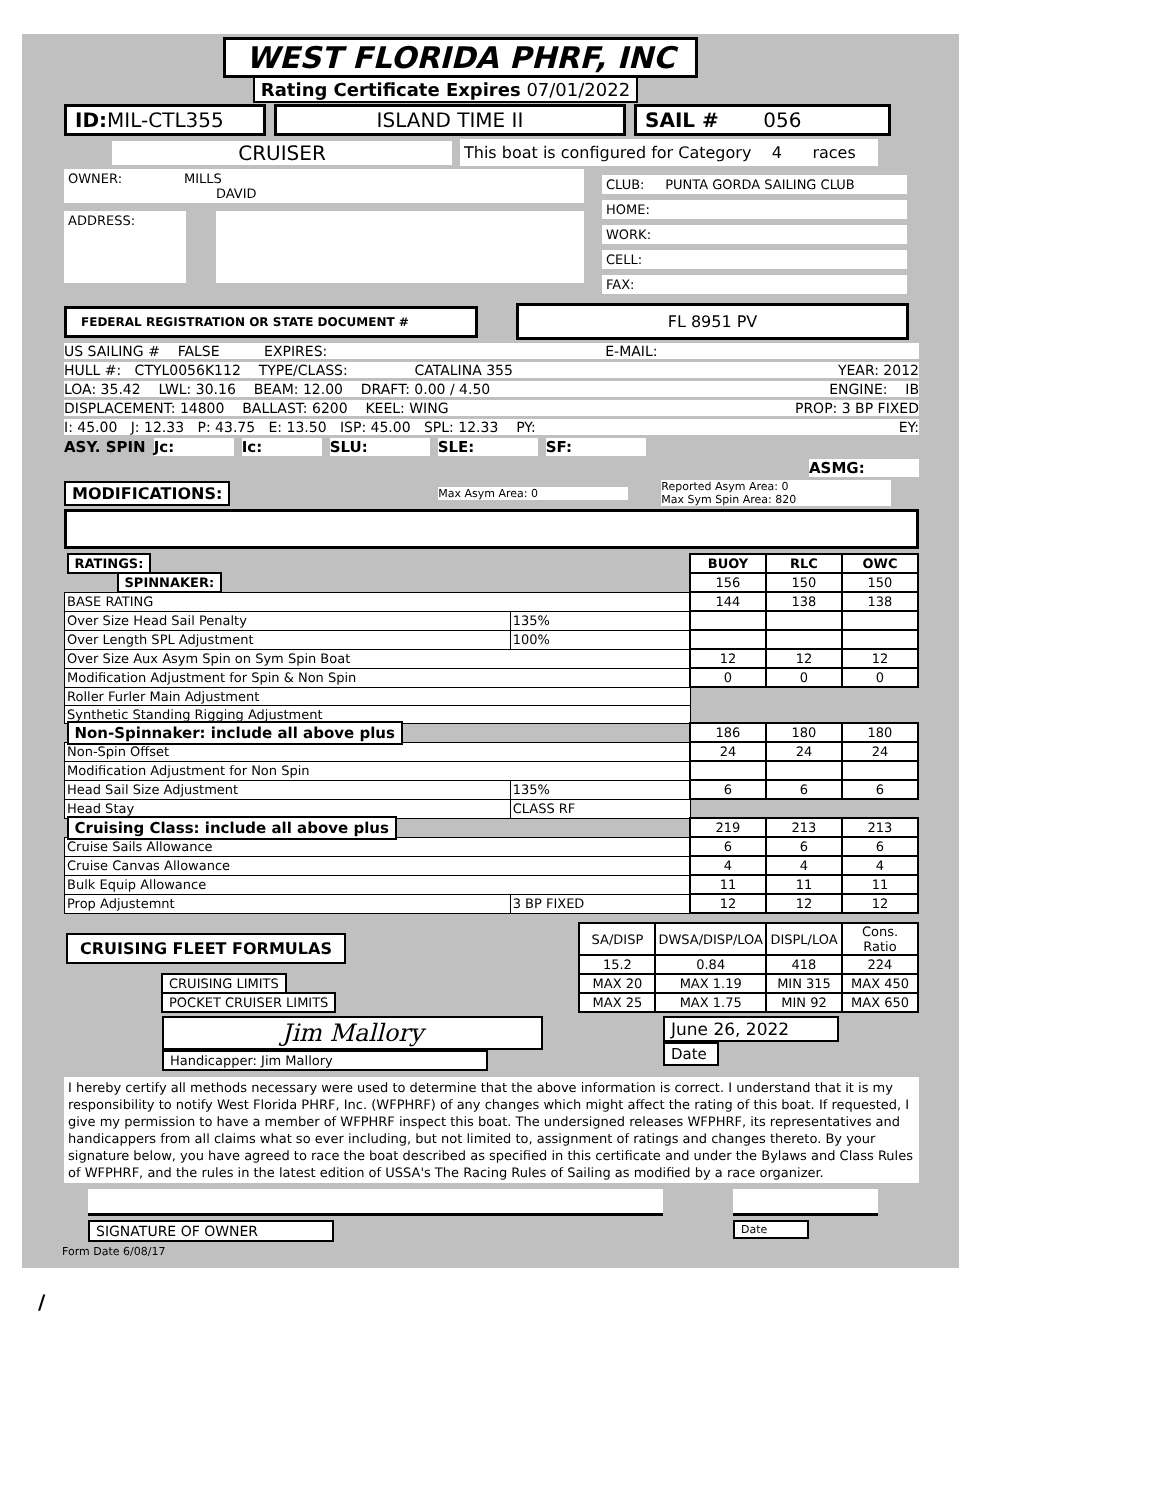WEST FLORIDA PHRF, INC
Rating Certificate Expires 07/01/2022
ID: MIL-CTL355 ISLAND TIME II SAIL # 056
CRUISER
This boat is configured for Category 4 races
OWNER: MILLS
DAVID
ADDRESS:
CLUB: PUNTA GORDA SAILING CLUB
HOME:
WORK:
CELL:
FAX:
FEDERAL REGISTRATION OR STATE DOCUMENT #
FL 8951 PV
US SAILING # FALSE EXPIRES: E-MAIL:
HULL #: CTYL0056K112 TYPE/CLASS: CATALINA 355 YEAR: 2012
LOA: 35.42 LWL: 30.16 BEAM: 12.00 DRAFT: 0.00 / 4.50 ENGINE: IB
DISPLACEMENT: 14800 BALLAST: 6200 KEEL: WING PROP: 3 BP FIXED
I: 45.00 J: 12.33 P: 43.75 E: 13.50 ISP: 45.00 SPL: 12.33 PY: EY:
ASY. SPIN Jc: Ic: SLU: SLE: SF:
ASMG:
MODIFICATIONS: Max Asym Area: 0 Reported Asym Area: 0
Max Sym Spin Area: 820
| RATINGS: | | BUOY | RLC | OWC |
| SPINNAKER: | | 156 | 150 | 150 |
| BASE RATING | | 144 | 138 | 138 |
| Over Size Head Sail Penalty | 135% | | | |
| Over Length SPL Adjustment | 100% | | | |
| Over Size Aux Asym Spin on Sym Spin Boat | | 12 | 12 | 12 |
| Modification Adjustment for Spin & Non Spin | | 0 | 0 | 0 |
| Roller Furler Main Adjustment | | | | |
| Synthetic Standing Rigging Adjustment | | | | |
| Non-Spinnaker: include all above plus | | 186 | 180 | 180 |
| Non-Spin Offset | | 24 | 24 | 24 |
| Modification Adjustment for Non Spin | | | | |
| Head Sail Size Adjustment | 135% | 6 | 6 | 6 |
| Head Stay | CLASS RF | | | |
| Cruising Class: include all above plus | | 219 | 213 | 213 |
| Cruise Sails Allowance | | 6 | 6 | 6 |
| Cruise Canvas Allowance | | 4 | 4 | 4 |
| Bulk Equip Allowance | | 11 | 11 | 11 |
| Prop Adjustemnt | 3 BP FIXED | 12 | 12 | 12 |
| CRUISING FLEET FORMULAS | SA/DISP | DWSA/DISP/LOA | DISPL/LOA | Cons. Ratio |
| | 15.2 | 0.84 | 418 | 224 |
| CRUISING LIMITS | MAX 20 | MAX 1.19 | MIN 315 | MAX 450 |
| POCKET CRUISER LIMITS | MAX 25 | MAX 1.75 | MIN 92 | MAX 650 |
Jim Mallory
Handicapper: Jim Mallory
June 26, 2022
Date
I hereby certify all methods necessary were used to determine that the above information is correct. I understand that it is my responsibility to notify West Florida PHRF, Inc. (WFPHRF) of any changes which might affect the rating of this boat. If requested, I give my permission to have a member of WFPHRF inspect this boat. The undersigned releases WFPHRF, its representatives and handicappers from all claims what so ever including, but not limited to, assignment of ratings and changes thereto. By your signature below, you have agreed to race the boat described as specified in this certificate and under the Bylaws and Class Rules of WFPHRF, and the rules in the latest edition of USSA's The Racing Rules of Sailing as modified by a race organizer.
SIGNATURE OF OWNER
Date
Form Date 6/08/17
/